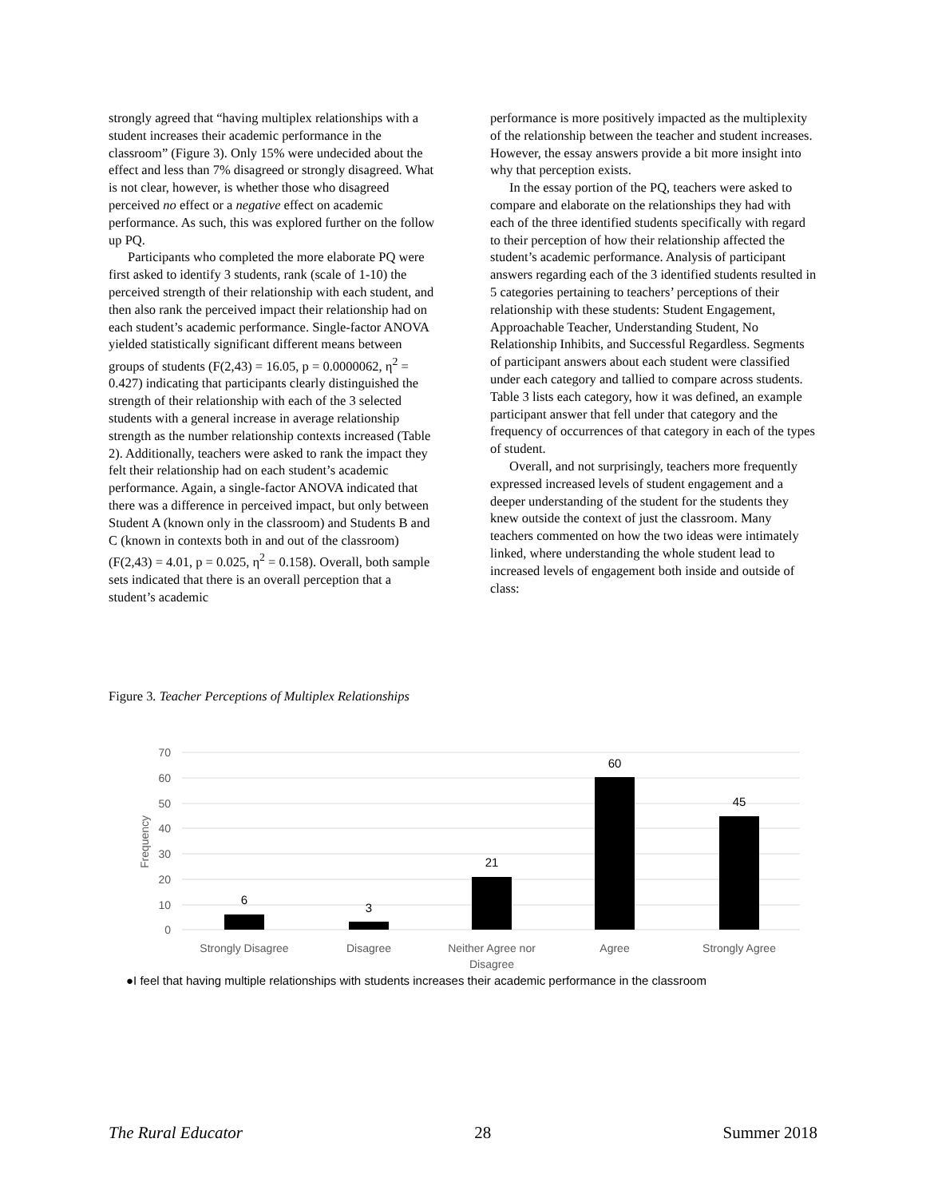strongly agreed that “having multiplex relationships with a student increases their academic performance in the classroom” (Figure 3). Only 15% were undecided about the effect and less than 7% disagreed or strongly disagreed. What is not clear, however, is whether those who disagreed perceived no effect or a negative effect on academic performance. As such, this was explored further on the follow up PQ.
Participants who completed the more elaborate PQ were first asked to identify 3 students, rank (scale of 1-10) the perceived strength of their relationship with each student, and then also rank the perceived impact their relationship had on each student’s academic performance. Single-factor ANOVA yielded statistically significant different means between groups of students (F(2,43) = 16.05, p = 0.0000062, η<sup>2</sup> = 0.427) indicating that participants clearly distinguished the strength of their relationship with each of the 3 selected students with a general increase in average relationship strength as the number relationship contexts increased (Table 2). Additionally, teachers were asked to rank the impact they felt their relationship had on each student’s academic performance. Again, a single-factor ANOVA indicated that there was a difference in perceived impact, but only between Student A (known only in the classroom) and Students B and C (known in contexts both in and out of the classroom) (F(2,43) = 4.01, p = 0.025, η<sup>2</sup> = 0.158). Overall, both sample sets indicated that there is an overall perception that a student’s academic
performance is more positively impacted as the multiplexity of the relationship between the teacher and student increases. However, the essay answers provide a bit more insight into why that perception exists.
In the essay portion of the PQ, teachers were asked to compare and elaborate on the relationships they had with each of the three identified students specifically with regard to their perception of how their relationship affected the student’s academic performance. Analysis of participant answers regarding each of the 3 identified students resulted in 5 categories pertaining to teachers’ perceptions of their relationship with these students: Student Engagement, Approachable Teacher, Understanding Student, No Relationship Inhibits, and Successful Regardless. Segments of participant answers about each student were classified under each category and tallied to compare across students. Table 3 lists each category, how it was defined, an example participant answer that fell under that category and the frequency of occurrences of that category in each of the types of student.
Overall, and not surprisingly, teachers more frequently expressed increased levels of student engagement and a deeper understanding of the student for the students they knew outside the context of just the classroom. Many teachers commented on how the two ideas were intimately linked, where understanding the whole student lead to increased levels of engagement both inside and outside of class:
Figure 3. Teacher Perceptions of Multiplex Relationships
70
60
50
40
30
20
10
0
Frequency
6
3
21
60
45
Strongly Disagree
Disagree
Neither Agree nor
Disagree
Agree
Strongly Agree
●I feel that having multiple relationships with students increases their academic performance in the classroom
The Rural Educator 28 Summer 2018